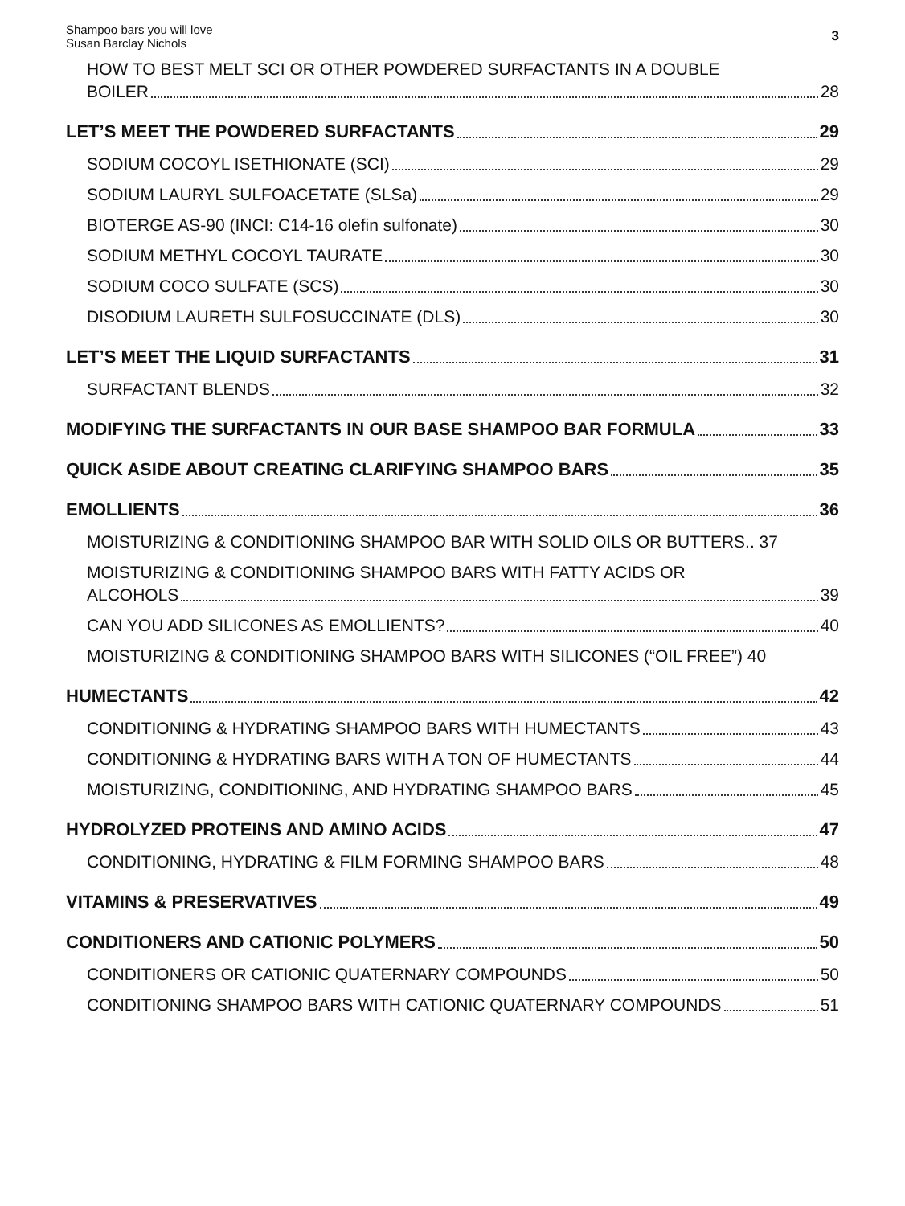Shampoo bars you will love
Susan Barclay Nichols
3
HOW TO BEST MELT SCI OR OTHER POWDERED SURFACTANTS IN A DOUBLE
BOILER 28
LET’S MEET THE POWDERED SURFACTANTS 29
SODIUM COCOYL ISETHIONATE (SCI) 29
SODIUM LAURYL SULFOACETATE (SLSa) 29
BIOTERGE AS-90 (INCI: C14-16 olefin sulfonate) 30
SODIUM METHYL COCOYL TAURATE 30
SODIUM COCO SULFATE (SCS) 30
DISODIUM LAURETH SULFOSUCCINATE (DLS) 30
LET’S MEET THE LIQUID SURFACTANTS 31
SURFACTANT BLENDS 32
MODIFYING THE SURFACTANTS IN OUR BASE SHAMPOO BAR FORMULA 33
QUICK ASIDE ABOUT CREATING CLARIFYING SHAMPOO BARS 35
EMOLLIENTS 36
MOISTURIZING & CONDITIONING SHAMPOO BAR WITH SOLID OILS OR BUTTERS.. 37
MOISTURIZING & CONDITIONING SHAMPOO BARS WITH FATTY ACIDS OR
ALCOHOLS 39
CAN YOU ADD SILICONES AS EMOLLIENTS? 40
MOISTURIZING & CONDITIONING SHAMPOO BARS WITH SILICONES (“OIL FREE”) 40
HUMECTANTS 42
CONDITIONING & HYDRATING SHAMPOO BARS WITH HUMECTANTS 43
CONDITIONING & HYDRATING BARS WITH A TON OF HUMECTANTS 44
MOISTURIZING, CONDITIONING, AND HYDRATING SHAMPOO BARS 45
HYDROLYZED PROTEINS AND AMINO ACIDS 47
CONDITIONING, HYDRATING & FILM FORMING SHAMPOO BARS 48
VITAMINS & PRESERVATIVES 49
CONDITIONERS AND CATIONIC POLYMERS 50
CONDITIONERS OR CATIONIC QUATERNARY COMPOUNDS 50
CONDITIONING SHAMPOO BARS WITH CATIONIC QUATERNARY COMPOUNDS 51